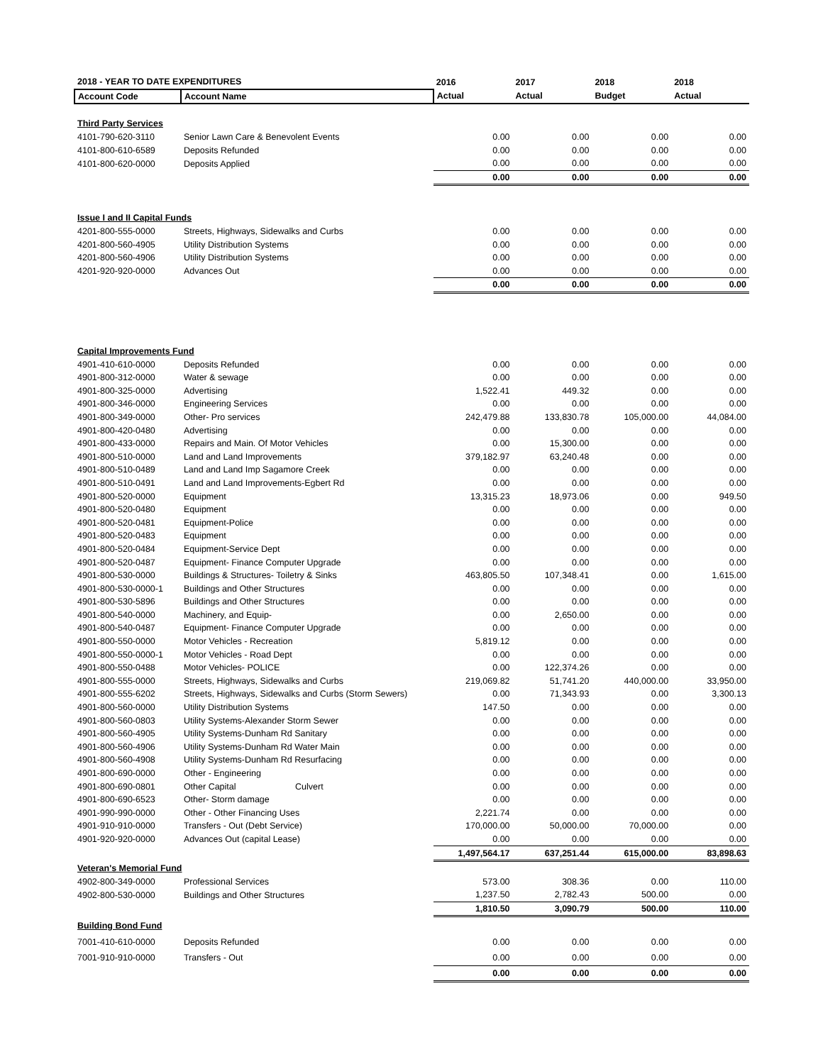| 2018 - YEAR TO DATE EXPENDITURES | | 2016 | 2017 | 2018 | 2018 |
| --- | --- | --- | --- | --- | --- |
| Account Code | Account Name | Actual | Actual | Budget | Actual |
| Third Party Services | | | | | |
| 4101-790-620-3110 | Senior Lawn Care & Benevolent Events | 0.00 | 0.00 | 0.00 | 0.00 |
| 4101-800-610-6589 | Deposits Refunded | 0.00 | 0.00 | 0.00 | 0.00 |
| 4101-800-620-0000 | Deposits Applied | 0.00 | 0.00 | 0.00 | 0.00 |
| | | 0.00 | 0.00 | 0.00 | 0.00 |
| Issue I and II Capital Funds | | | | | |
| 4201-800-555-0000 | Streets, Highways, Sidewalks and Curbs | 0.00 | 0.00 | 0.00 | 0.00 |
| 4201-800-560-4905 | Utility Distribution Systems | 0.00 | 0.00 | 0.00 | 0.00 |
| 4201-800-560-4906 | Utility Distribution Systems | 0.00 | 0.00 | 0.00 | 0.00 |
| 4201-920-920-0000 | Advances Out | 0.00 | 0.00 | 0.00 | 0.00 |
| | | 0.00 | 0.00 | 0.00 | 0.00 |
| Capital Improvements Fund | | | | | |
| 4901-410-610-0000 | Deposits Refunded | 0.00 | 0.00 | 0.00 | 0.00 |
| 4901-800-312-0000 | Water & sewage | 0.00 | 0.00 | 0.00 | 0.00 |
| 4901-800-325-0000 | Advertising | 1,522.41 | 449.32 | 0.00 | 0.00 |
| 4901-800-346-0000 | Engineering Services | 0.00 | 0.00 | 0.00 | 0.00 |
| 4901-800-349-0000 | Other- Pro services | 242,479.88 | 133,830.78 | 105,000.00 | 44,084.00 |
| 4901-800-420-0480 | Advertising | 0.00 | 0.00 | 0.00 | 0.00 |
| 4901-800-433-0000 | Repairs and Main. Of Motor Vehicles | 0.00 | 15,300.00 | 0.00 | 0.00 |
| 4901-800-510-0000 | Land and Land Improvements | 379,182.97 | 63,240.48 | 0.00 | 0.00 |
| 4901-800-510-0489 | Land and Land Imp Sagamore Creek | 0.00 | 0.00 | 0.00 | 0.00 |
| 4901-800-510-0491 | Land and Land Improvements-Egbert Rd | 0.00 | 0.00 | 0.00 | 0.00 |
| 4901-800-520-0000 | Equipment | 13,315.23 | 18,973.06 | 0.00 | 949.50 |
| 4901-800-520-0480 | Equipment | 0.00 | 0.00 | 0.00 | 0.00 |
| 4901-800-520-0481 | Equipment-Police | 0.00 | 0.00 | 0.00 | 0.00 |
| 4901-800-520-0483 | Equipment | 0.00 | 0.00 | 0.00 | 0.00 |
| 4901-800-520-0484 | Equipment-Service Dept | 0.00 | 0.00 | 0.00 | 0.00 |
| 4901-800-520-0487 | Equipment- Finance Computer Upgrade | 0.00 | 0.00 | 0.00 | 0.00 |
| 4901-800-530-0000 | Buildings & Structures- Toiletry & Sinks | 463,805.50 | 107,348.41 | 0.00 | 1,615.00 |
| 4901-800-530-0000-1 | Buildings and Other Structures | 0.00 | 0.00 | 0.00 | 0.00 |
| 4901-800-530-5896 | Buildings and Other Structures | 0.00 | 0.00 | 0.00 | 0.00 |
| 4901-800-540-0000 | Machinery, and Equip- | 0.00 | 2,650.00 | 0.00 | 0.00 |
| 4901-800-540-0487 | Equipment- Finance Computer Upgrade | 0.00 | 0.00 | 0.00 | 0.00 |
| 4901-800-550-0000 | Motor Vehicles - Recreation | 5,819.12 | 0.00 | 0.00 | 0.00 |
| 4901-800-550-0000-1 | Motor Vehicles - Road Dept | 0.00 | 0.00 | 0.00 | 0.00 |
| 4901-800-550-0488 | Motor Vehicles- POLICE | 0.00 | 122,374.26 | 0.00 | 0.00 |
| 4901-800-555-0000 | Streets, Highways, Sidewalks and Curbs | 219,069.82 | 51,741.20 | 440,000.00 | 33,950.00 |
| 4901-800-555-6202 | Streets, Highways, Sidewalks and Curbs (Storm Sewers) | 0.00 | 71,343.93 | 0.00 | 3,300.13 |
| 4901-800-560-0000 | Utility Distribution Systems | 147.50 | 0.00 | 0.00 | 0.00 |
| 4901-800-560-0803 | Utility Systems-Alexander Storm Sewer | 0.00 | 0.00 | 0.00 | 0.00 |
| 4901-800-560-4905 | Utility Systems-Dunham Rd Sanitary | 0.00 | 0.00 | 0.00 | 0.00 |
| 4901-800-560-4906 | Utility Systems-Dunham Rd Water Main | 0.00 | 0.00 | 0.00 | 0.00 |
| 4901-800-560-4908 | Utility Systems-Dunham Rd Resurfacing | 0.00 | 0.00 | 0.00 | 0.00 |
| 4901-800-690-0000 | Other - Engineering | 0.00 | 0.00 | 0.00 | 0.00 |
| 4901-800-690-0801 | Other Capital Culvert | 0.00 | 0.00 | 0.00 | 0.00 |
| 4901-800-690-6523 | Other- Storm damage | 0.00 | 0.00 | 0.00 | 0.00 |
| 4901-990-990-0000 | Other - Other Financing Uses | 2,221.74 | 0.00 | 0.00 | 0.00 |
| 4901-910-910-0000 | Transfers - Out (Debt Service) | 170,000.00 | 50,000.00 | 70,000.00 | 0.00 |
| 4901-920-920-0000 | Advances Out (capital Lease) | 0.00 | 0.00 | 0.00 | 0.00 |
| | | 1,497,564.17 | 637,251.44 | 615,000.00 | 83,898.63 |
| Veteran's Memorial Fund | | | | | |
| 4902-800-349-0000 | Professional Services | 573.00 | 308.36 | 0.00 | 110.00 |
| 4902-800-530-0000 | Buildings and Other Structures | 1,237.50 | 2,782.43 | 500.00 | 0.00 |
| | | 1,810.50 | 3,090.79 | 500.00 | 110.00 |
| Building Bond Fund | | | | | |
| 7001-410-610-0000 | Deposits Refunded | 0.00 | 0.00 | 0.00 | 0.00 |
| 7001-910-910-0000 | Transfers - Out | 0.00 | 0.00 | 0.00 | 0.00 |
| | | 0.00 | 0.00 | 0.00 | 0.00 |